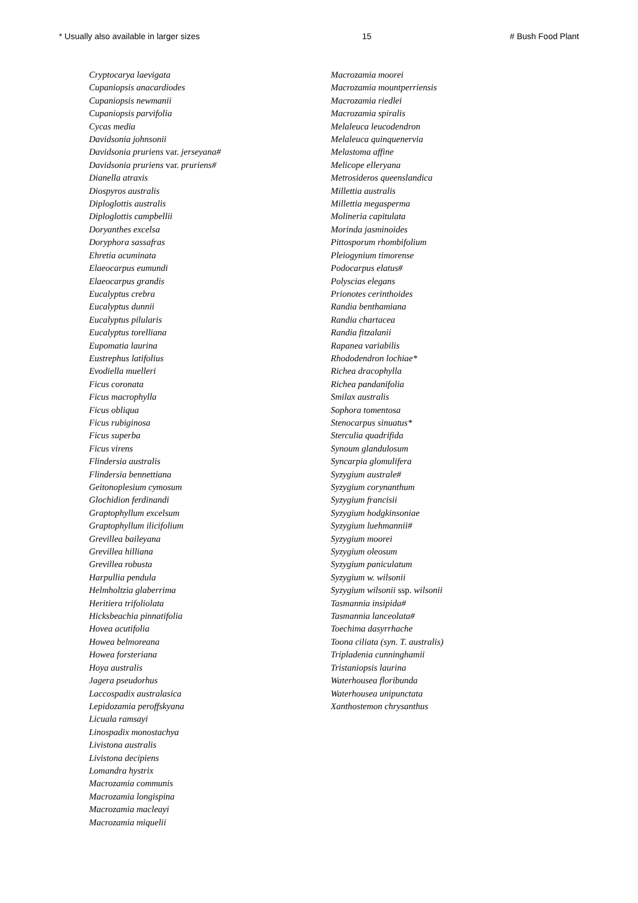* Usually also available in larger sizes 15 # Bush Food Plant
Cryptocarya laevigata
Cupaniopsis anacardiodes
Cupaniopsis newmanii
Cupaniopsis parvifolia
Cycas media
Davidsonia johnsonii
Davidsonia pruriens var. jerseyana#
Davidsonia pruriens var. pruriens#
Dianella atraxis
Diospyros australis
Diploglottis australis
Diploglottis campbellii
Doryanthes excelsa
Doryphora sassafras
Ehretia acuminata
Elaeocarpus eumundi
Elaeocarpus grandis
Eucalyptus crebra
Eucalyptus dunnii
Eucalyptus pilularis
Eucalyptus torelliana
Eupomatia laurina
Eustrephus latifolius
Evodiella muelleri
Ficus coronata
Ficus macrophylla
Ficus obliqua
Ficus rubiginosa
Ficus superba
Ficus virens
Flindersia australis
Flindersia bennettiana
Geitonoplesium cymosum
Glochidion ferdinandi
Graptophyllum excelsum
Graptophyllum ilicifolium
Grevillea baileyana
Grevillea hilliana
Grevillea robusta
Harpullia pendula
Helmholtzia glaberrima
Heritiera trifoliolata
Hicksbeachia pinnatifolia
Hovea acutifolia
Howea belmoreana
Howea forsteriana
Hoya australis
Jagera pseudorhus
Laccospadix australasica
Lepidozamia peroffskyana
Licuala ramsayi
Linospadix monostachya
Livistona australis
Livistona decipiens
Lomandra hystrix
Macrozamia communis
Macrozamia longispina
Macrozamia macleayi
Macrozamia miquelii
Macrozamia moorei
Macrozamia mountperriensis
Macrozamia riedlei
Macrozamia spiralis
Melaleuca leucodendron
Melaleuca quinquenervia
Melastoma affine
Melicope elleryana
Metrosideros queenslandica
Millettia australis
Millettia megasperma
Molineria capitulata
Morinda jasminoides
Pittosporum rhombifolium
Pleiogynium timorense
Podocarpus elatus#
Polyscias elegans
Prionotes cerinthoides
Randia benthamiana
Randia chartacea
Randia fitzalanii
Rapanea variabilis
Rhododendron lochiae*
Richea dracophylla
Richea pandanifolia
Smilax australis
Sophora tomentosa
Stenocarpus sinuatus*
Sterculia quadrifida
Synoum glandulosum
Syncarpia glomulifera
Syzygium australe#
Syzygium corynanthum
Syzygium francisii
Syzygium hodgkinsoniae
Syzygium luehmannii#
Syzygium moorei
Syzygium oleosum
Syzygium paniculatum
Syzygium w. wilsonii
Syzygium wilsonii ssp. wilsonii
Tasmannia insipida#
Tasmannia lanceolata#
Toechima dasyrrhache
Toona ciliata (syn. T. australis)
Tripladenia cunninghamii
Tristaniopsis laurina
Waterhousea floribunda
Waterhousea unipunctata
Xanthostemon chrysanthus